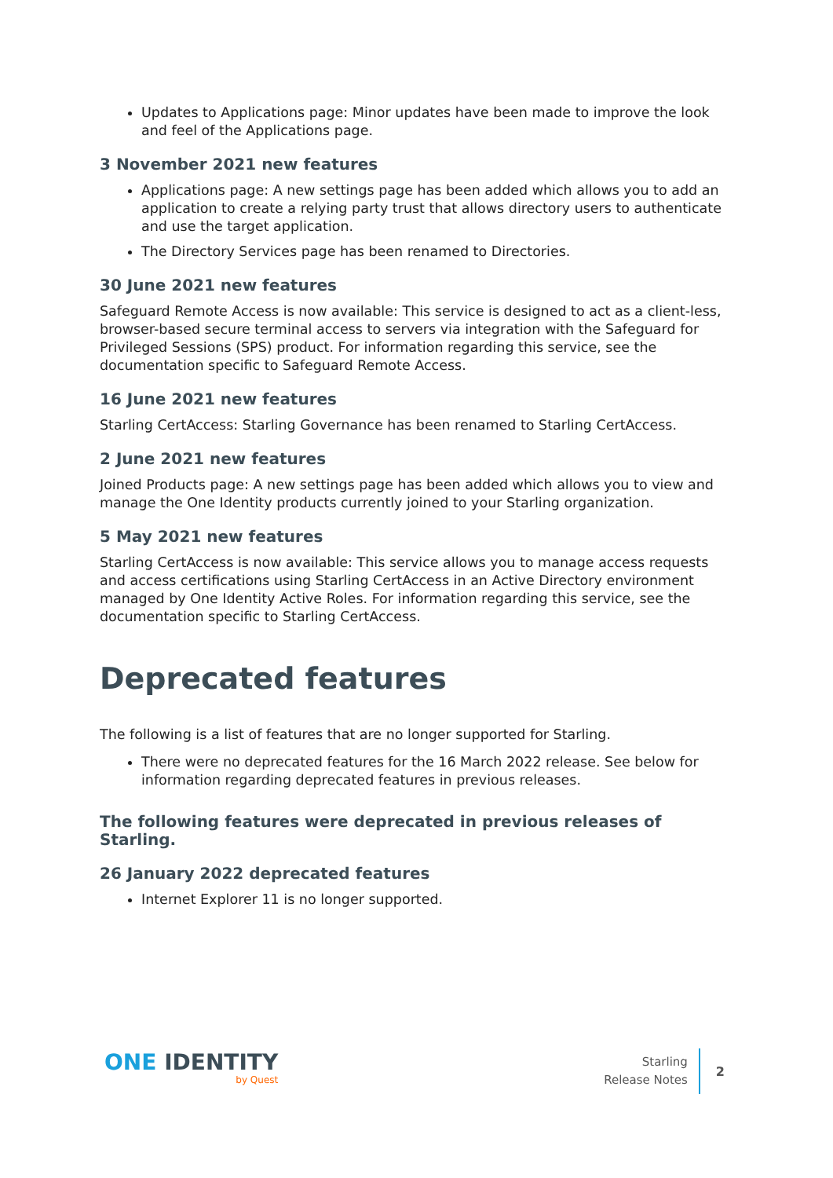Updates to Applications page: Minor updates have been made to improve the look and feel of the Applications page.
3 November 2021 new features
Applications page: A new settings page has been added which allows you to add an application to create a relying party trust that allows directory users to authenticate and use the target application.
The Directory Services page has been renamed to Directories.
30 June 2021 new features
Safeguard Remote Access is now available: This service is designed to act as a client-less, browser-based secure terminal access to servers via integration with the Safeguard for Privileged Sessions (SPS) product. For information regarding this service, see the documentation specific to Safeguard Remote Access.
16 June 2021 new features
Starling CertAccess: Starling Governance has been renamed to Starling CertAccess.
2 June 2021 new features
Joined Products page: A new settings page has been added which allows you to view and manage the One Identity products currently joined to your Starling organization.
5 May 2021 new features
Starling CertAccess is now available: This service allows you to manage access requests and access certifications using Starling CertAccess in an Active Directory environment managed by One Identity Active Roles. For information regarding this service, see the documentation specific to Starling CertAccess.
Deprecated features
The following is a list of features that are no longer supported for Starling.
There were no deprecated features for the 16 March 2022 release. See below for information regarding deprecated features in previous releases.
The following features were deprecated in previous releases of Starling.
26 January 2022 deprecated features
Internet Explorer 11 is no longer supported.
ONE IDENTITY
by Quest
Starling
Release Notes
2